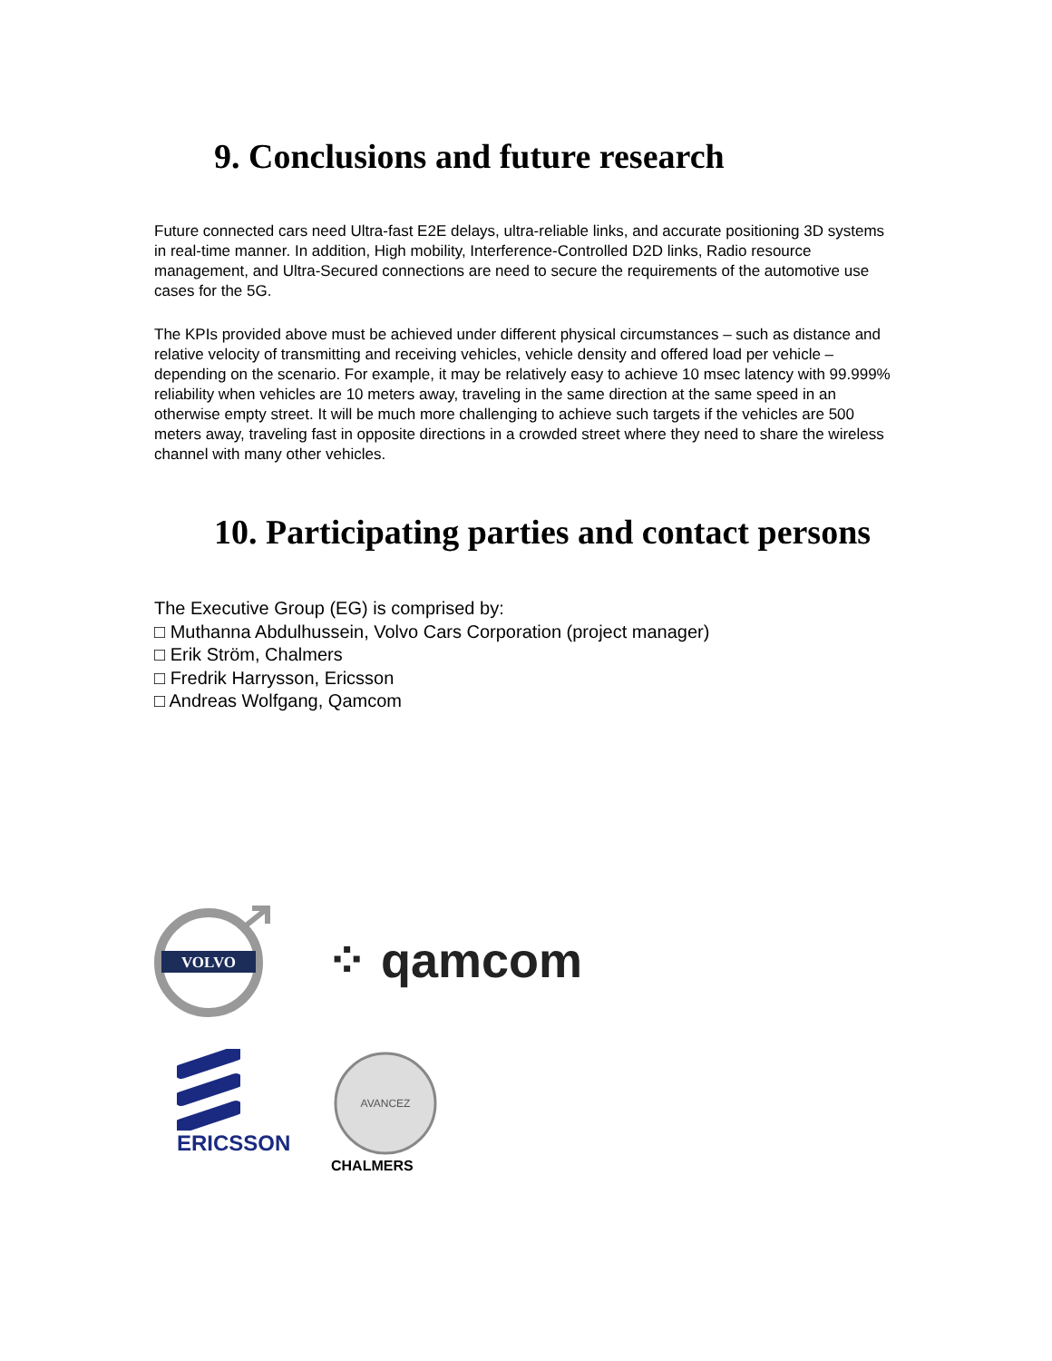9. Conclusions and future research
Future connected cars need Ultra-fast E2E delays, ultra-reliable links, and accurate positioning 3D systems in real-time manner. In addition, High mobility, Interference-Controlled D2D links, Radio resource management, and Ultra-Secured connections are need to secure the requirements of the automotive use cases for the 5G.
The KPIs provided above must be achieved under different physical circumstances – such as distance and relative velocity of transmitting and receiving vehicles, vehicle density and offered load per vehicle – depending on the scenario. For example, it may be relatively easy to achieve 10 msec latency with 99.999% reliability when vehicles are 10 meters away, traveling in the same direction at the same speed in an otherwise empty street. It will be much more challenging to achieve such targets if the vehicles are 500 meters away, traveling fast in opposite directions in a crowded street where they need to share the wireless channel with many other vehicles.
10. Participating parties and contact persons
The Executive Group (EG) is comprised by:
□ Muthanna Abdulhussein, Volvo Cars Corporation (project manager)
□ Erik Ström, Chalmers
□ Fredrik Harrysson, Ericsson
□ Andreas Wolfgang, Qamcom
VOLVO
⁘ qamcom
ERICSSON
AVANCEZ
CHALMERS